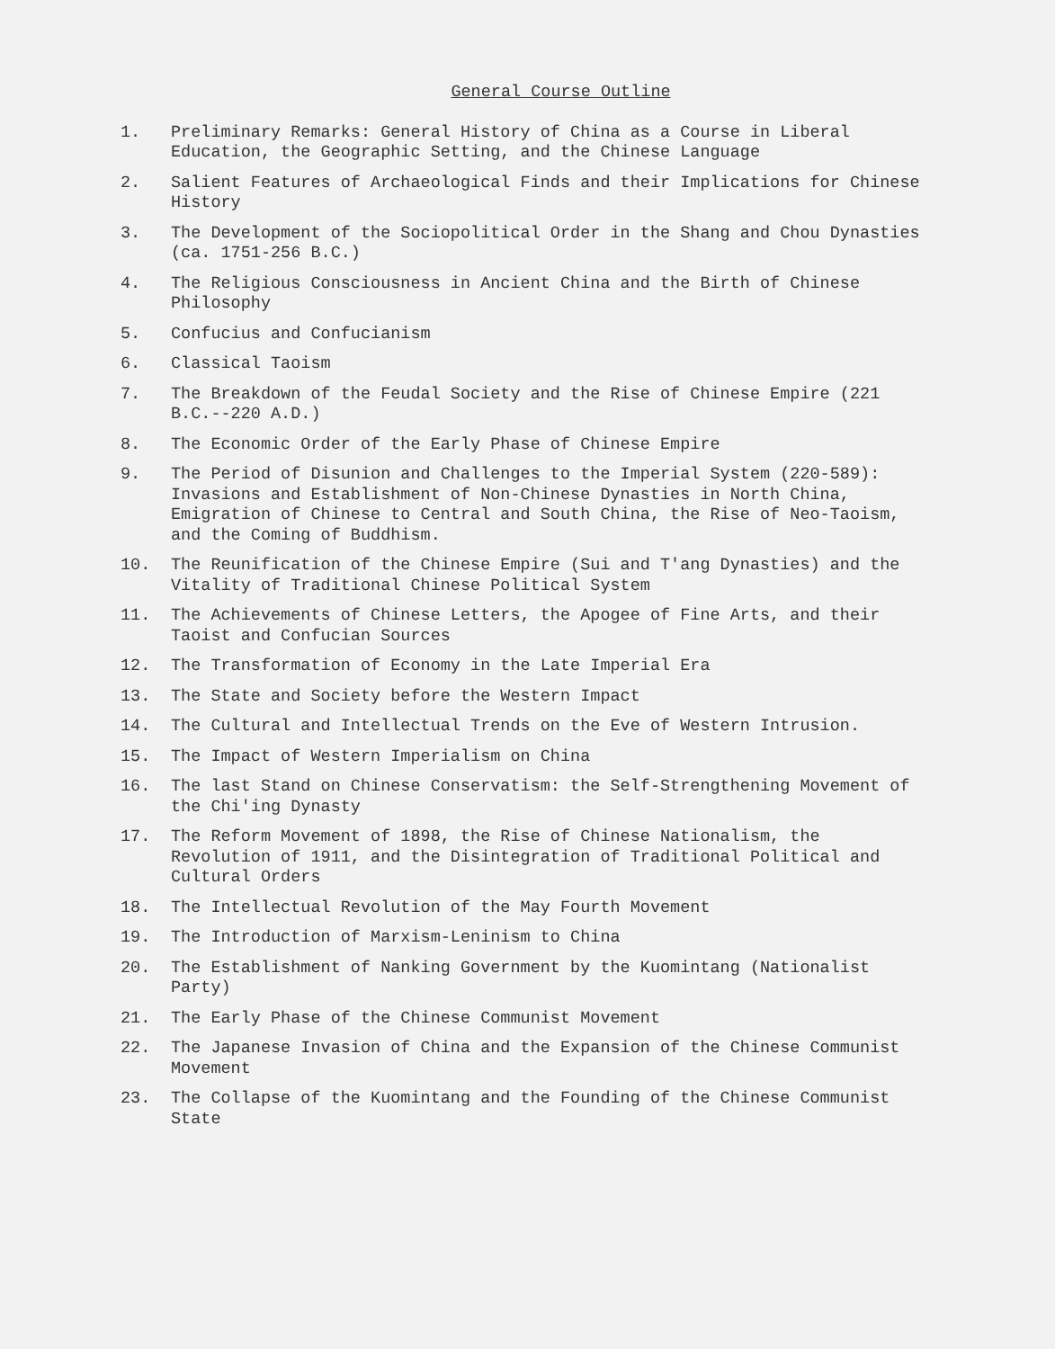General Course Outline
1. Preliminary Remarks: General History of China as a Course in Liberal Education, the Geographic Setting, and the Chinese Language
2. Salient Features of Archaeological Finds and their Implications for Chinese History
3. The Development of the Sociopolitical Order in the Shang and Chou Dynasties (ca. 1751-256 B.C.)
4. The Religious Consciousness in Ancient China and the Birth of Chinese Philosophy
5. Confucius and Confucianism
6. Classical Taoism
7. The Breakdown of the Feudal Society and the Rise of Chinese Empire (221 B.C.--220 A.D.)
8. The Economic Order of the Early Phase of Chinese Empire
9. The Period of Disunion and Challenges to the Imperial System (220-589): Invasions and Establishment of Non-Chinese Dynasties in North China, Emigration of Chinese to Central and South China, the Rise of Neo-Taoism, and the Coming of Buddhism.
10. The Reunification of the Chinese Empire (Sui and T'ang Dynasties) and the Vitality of Traditional Chinese Political System
11. The Achievements of Chinese Letters, the Apogee of Fine Arts, and their Taoist and Confucian Sources
12. The Transformation of Economy in the Late Imperial Era
13. The State and Society before the Western Impact
14. The Cultural and Intellectual Trends on the Eve of Western Intrusion.
15. The Impact of Western Imperialism on China
16. The last Stand on Chinese Conservatism: the Self-Strengthening Movement of the Chi'ing Dynasty
17. The Reform Movement of 1898, the Rise of Chinese Nationalism, the Revolution of 1911, and the Disintegration of Traditional Political and Cultural Orders
18. The Intellectual Revolution of the May Fourth Movement
19. The Introduction of Marxism-Leninism to China
20. The Establishment of Nanking Government by the Kuomintang (Nationalist Party)
21. The Early Phase of the Chinese Communist Movement
22. The Japanese Invasion of China and the Expansion of the Chinese Communist Movement
23. The Collapse of the Kuomintang and the Founding of the Chinese Communist State